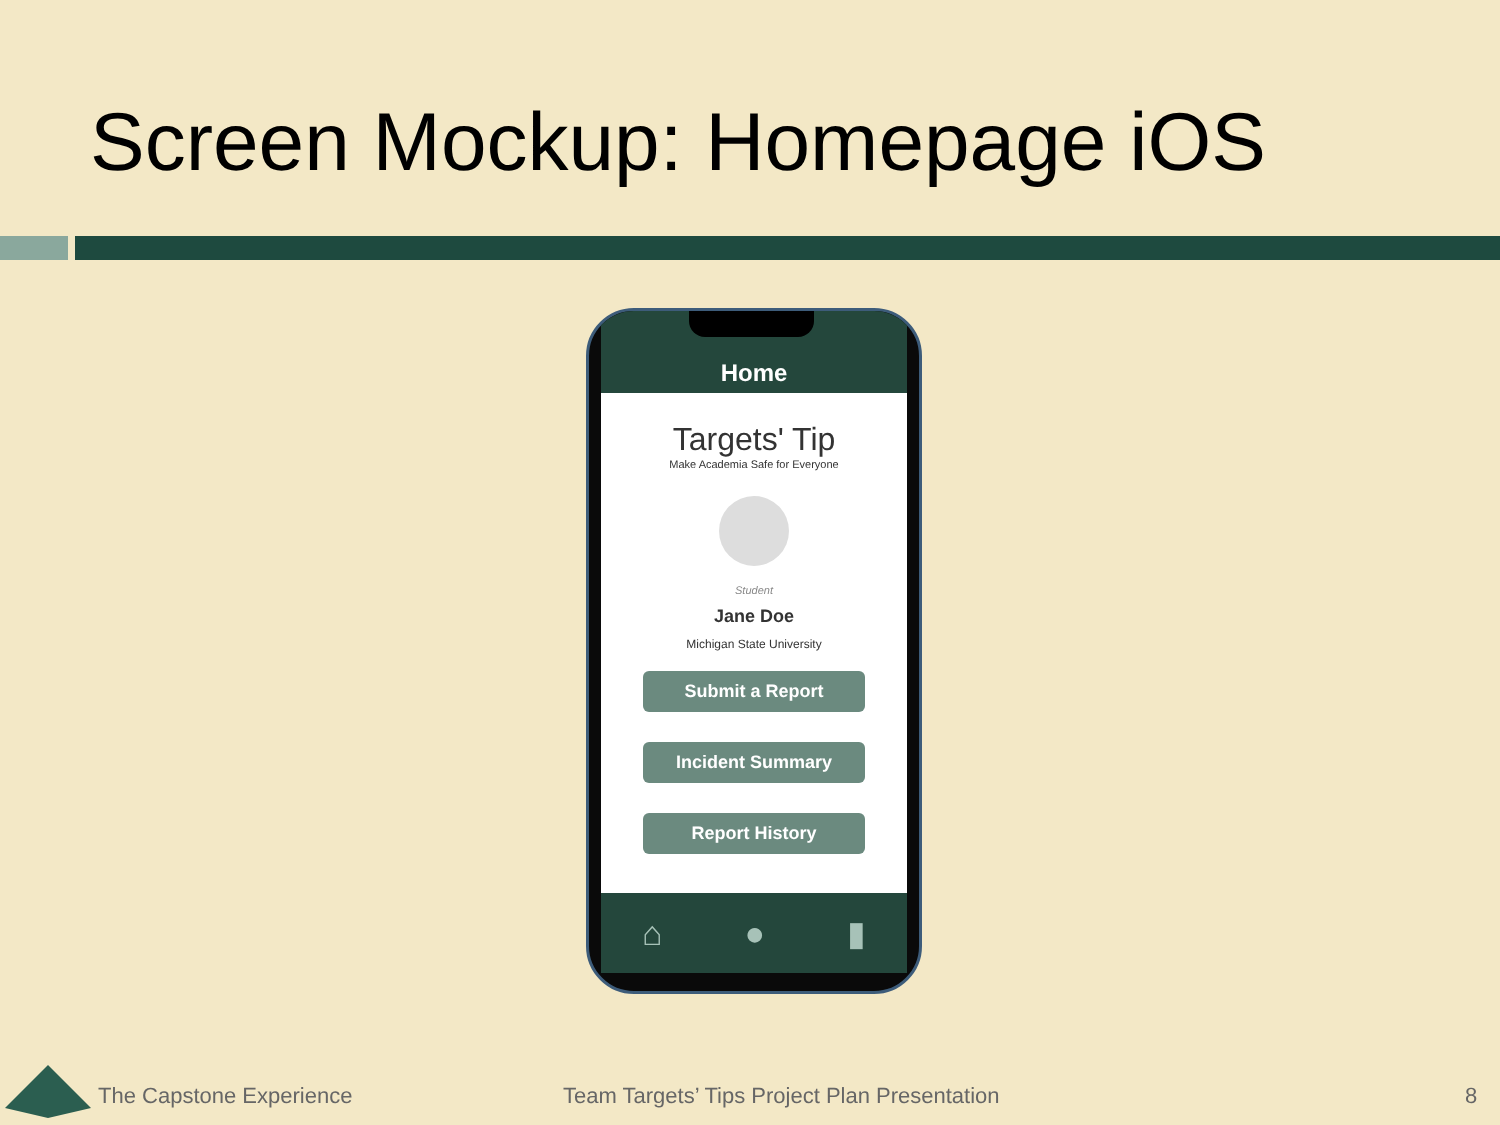Screen Mockup: Homepage iOS
Home
Targets' Tip
Make Academia Safe for Everyone
Student
Jane Doe
Michigan State University
Submit a Report
Incident Summary
Report History
⌂ ● ▮
The Capstone Experience
Team Targets’ Tips Project Plan Presentation
8